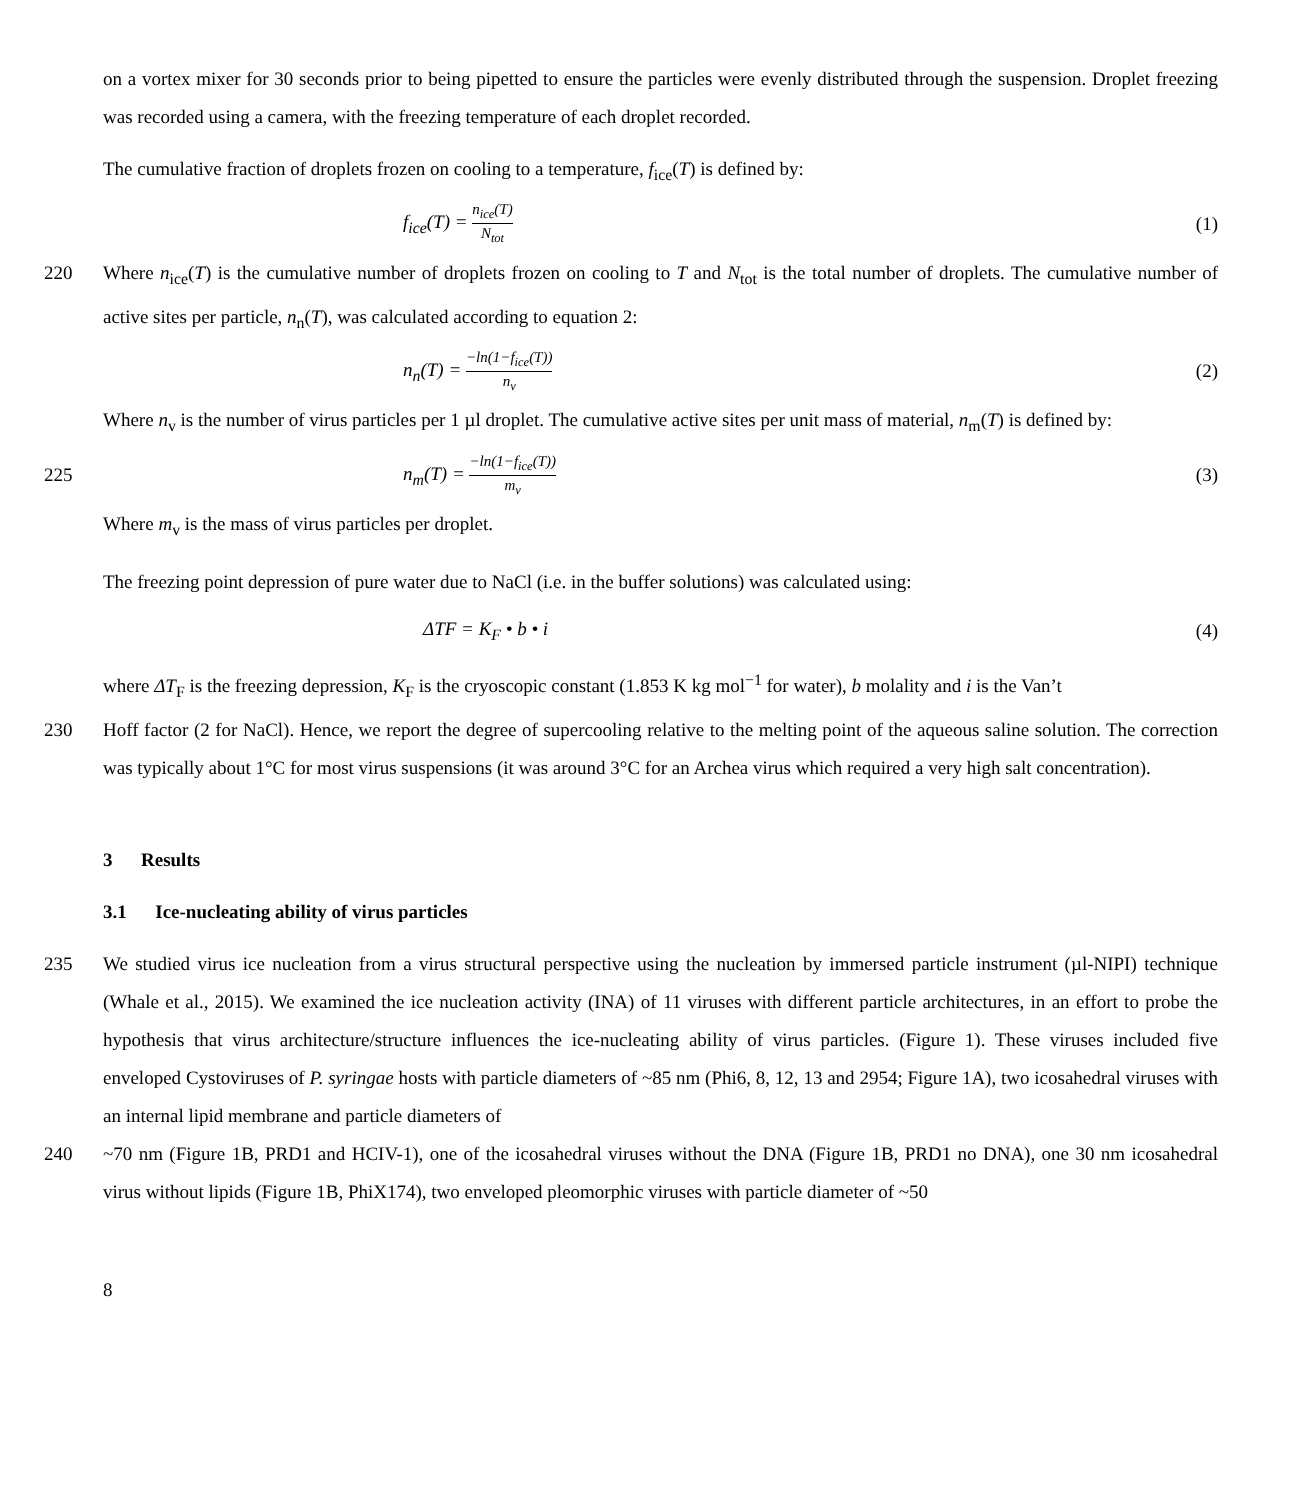on a vortex mixer for 30 seconds prior to being pipetted to ensure the particles were evenly distributed through the suspension. Droplet freezing was recorded using a camera, with the freezing temperature of each droplet recorded.
The cumulative fraction of droplets frozen on cooling to a temperature, f<sub>ice</sub>(T) is defined by:
f<sub>ice</sub>(T) = n<sub>ice</sub>(T) N<sub>tot</sub>
(1)
220 Where n<sub>ice</sub>(T) is the cumulative number of droplets frozen on cooling to T and N<sub>tot</sub> is the total number of droplets. The cumulative number of active sites per particle, n<sub>n</sub>(T), was calculated according to equation 2:
n<sub>n</sub>(T) = −ln(1−f<sub>ice</sub>(T)) n<sub>v</sub>
(2)
Where n<sub>v</sub> is the number of virus particles per 1 µl droplet. The cumulative active sites per unit mass of material, n<sub>m</sub>(T) is defined by:
225 n<sub>m</sub>(T) = −ln(1−f<sub>ice</sub>(T)) m<sub>v</sub>
(3)
Where m<sub>v</sub> is the mass of virus particles per droplet.
The freezing point depression of pure water due to NaCl (i.e. in the buffer solutions) was calculated using:
ΔTF = K<sub>F</sub> • b • i (4)
where ΔT<sub>F</sub> is the freezing depression, K<sub>F</sub> is the cryoscopic constant (1.853 K kg mol<sup>−1</sup> for water), b molality and i is the Van’t
230 Hoff factor (2 for NaCl). Hence, we report the degree of supercooling relative to the melting point of the aqueous saline solution. The correction was typically about 1°C for most virus suspensions (it was around 3°C for an Archea virus which required a very high salt concentration).
3 Results
3.1 Ice-nucleating ability of virus particles
235 We studied virus ice nucleation from a virus structural perspective using the nucleation by immersed particle instrument (µl-NIPI) technique (Whale et al., 2015). We examined the ice nucleation activity (INA) of 11 viruses with different particle architectures, in an effort to probe the hypothesis that virus architecture/structure influences the ice-nucleating ability of virus particles. (Figure 1). These viruses included five enveloped Cystoviruses of P. syringae hosts with particle diameters of ~85 nm (Phi6, 8, 12, 13 and 2954; Figure 1A), two icosahedral viruses with an internal lipid membrane and particle diameters of
240 ~70 nm (Figure 1B, PRD1 and HCIV-1), one of the icosahedral viruses without the DNA (Figure 1B, PRD1 no DNA), one 30 nm icosahedral virus without lipids (Figure 1B, PhiX174), two enveloped pleomorphic viruses with particle diameter of ~50
8